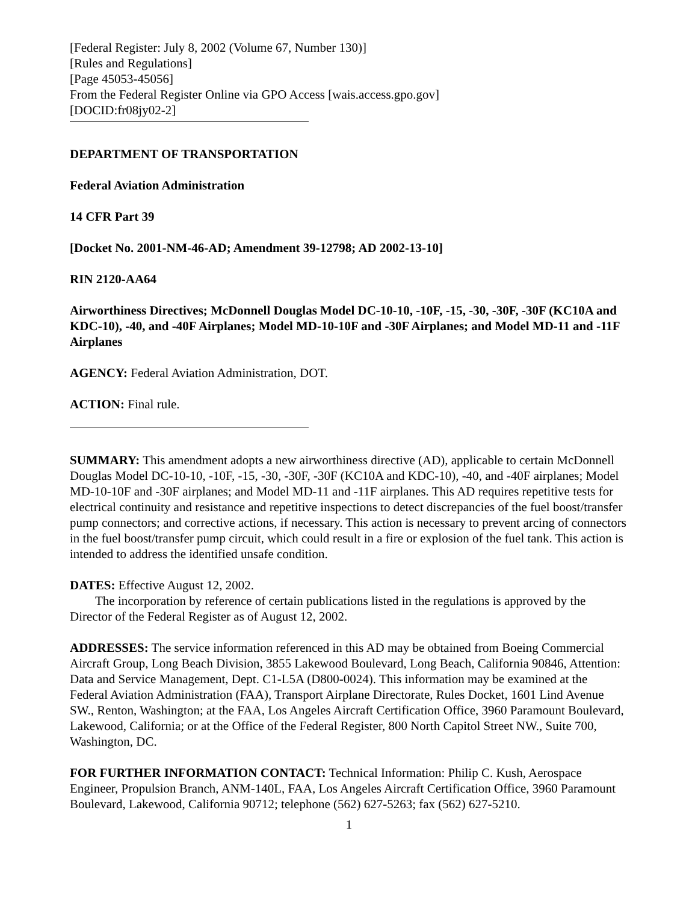[Federal Register: July 8, 2002 (Volume 67, Number 130)]
[Rules and Regulations]
[Page 45053-45056]
From the Federal Register Online via GPO Access [wais.access.gpo.gov]
[DOCID:fr08jy02-2]
DEPARTMENT OF TRANSPORTATION
Federal Aviation Administration
14 CFR Part 39
[Docket No. 2001-NM-46-AD; Amendment 39-12798; AD 2002-13-10]
RIN 2120-AA64
Airworthiness Directives; McDonnell Douglas Model DC-10-10, -10F, -15, -30, -30F, -30F (KC10A and KDC-10), -40, and -40F Airplanes; Model MD-10-10F and -30F Airplanes; and Model MD-11 and -11F Airplanes
AGENCY: Federal Aviation Administration, DOT.
ACTION: Final rule.
SUMMARY: This amendment adopts a new airworthiness directive (AD), applicable to certain McDonnell Douglas Model DC-10-10, -10F, -15, -30, -30F, -30F (KC10A and KDC-10), -40, and -40F airplanes; Model MD-10-10F and -30F airplanes; and Model MD-11 and -11F airplanes. This AD requires repetitive tests for electrical continuity and resistance and repetitive inspections to detect discrepancies of the fuel boost/transfer pump connectors; and corrective actions, if necessary. This action is necessary to prevent arcing of connectors in the fuel boost/transfer pump circuit, which could result in a fire or explosion of the fuel tank. This action is intended to address the identified unsafe condition.
DATES: Effective August 12, 2002.
The incorporation by reference of certain publications listed in the regulations is approved by the Director of the Federal Register as of August 12, 2002.
ADDRESSES: The service information referenced in this AD may be obtained from Boeing Commercial Aircraft Group, Long Beach Division, 3855 Lakewood Boulevard, Long Beach, California 90846, Attention: Data and Service Management, Dept. C1-L5A (D800-0024). This information may be examined at the Federal Aviation Administration (FAA), Transport Airplane Directorate, Rules Docket, 1601 Lind Avenue SW., Renton, Washington; at the FAA, Los Angeles Aircraft Certification Office, 3960 Paramount Boulevard, Lakewood, California; or at the Office of the Federal Register, 800 North Capitol Street NW., Suite 700, Washington, DC.
FOR FURTHER INFORMATION CONTACT: Technical Information: Philip C. Kush, Aerospace Engineer, Propulsion Branch, ANM-140L, FAA, Los Angeles Aircraft Certification Office, 3960 Paramount Boulevard, Lakewood, California 90712; telephone (562) 627-5263; fax (562) 627-5210.
1